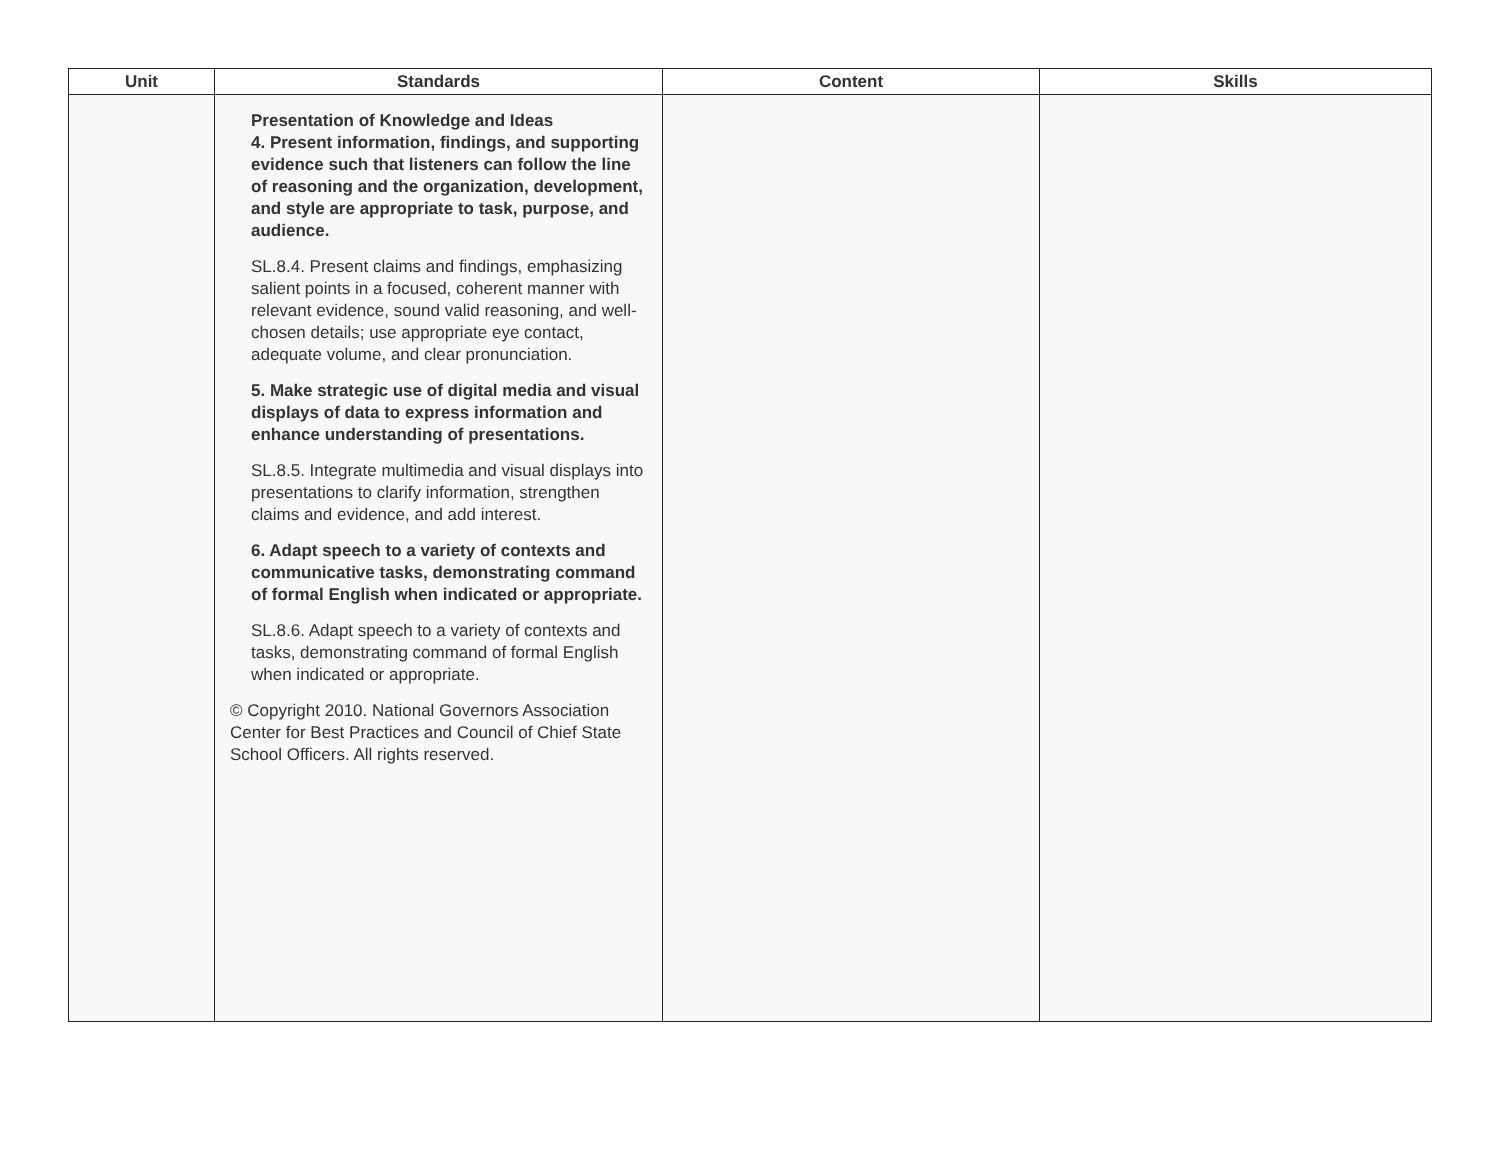| Unit | Standards | Content | Skills |
| --- | --- | --- | --- |
| | Presentation of Knowledge and Ideas 4. Present information, findings, and supporting evidence such that listeners can follow the line of reasoning and the organization, development, and style are appropriate to task, purpose, and audience. SL.8.4. Present claims and findings, emphasizing salient points in a focused, coherent manner with relevant evidence, sound valid reasoning, and well-chosen details; use appropriate eye contact, adequate volume, and clear pronunciation. 5. Make strategic use of digital media and visual displays of data to express information and enhance understanding of presentations. SL.8.5. Integrate multimedia and visual displays into presentations to clarify information, strengthen claims and evidence, and add interest. 6. Adapt speech to a variety of contexts and communicative tasks, demonstrating command of formal English when indicated or appropriate. SL.8.6. Adapt speech to a variety of contexts and tasks, demonstrating command of formal English when indicated or appropriate. © Copyright 2010. National Governors Association Center for Best Practices and Council of Chief State School Officers. All rights reserved. | | |